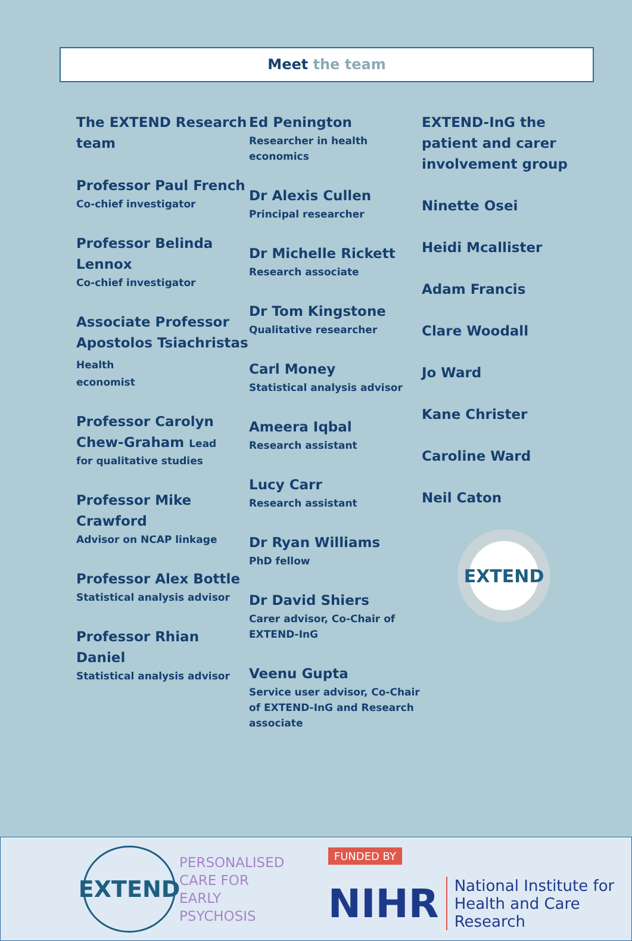Meet the team
The EXTEND Research team
Professor Paul French
Co-chief investigator
Professor Belinda Lennox
Co-chief investigator
Associate Professor Apostolos Tsiachristas Health
economist
Professor Carolyn Chew-Graham Lead
for qualitative studies
Professor Mike Crawford
Advisor on NCAP linkage
Professor Alex Bottle
Statistical analysis advisor
Professor Rhian Daniel
Statistical analysis advisor
Ed Penington
Researcher in health economics
Dr Alexis Cullen
Principal researcher
Dr Michelle Rickett
Research associate
Dr Tom Kingstone
Qualitative researcher
Carl Money
Statistical analysis advisor
Ameera Iqbal
Research assistant
Lucy Carr
Research assistant
Dr Ryan Williams
PhD fellow
Dr David Shiers
Carer advisor, Co-Chair of EXTEND-InG
Veenu Gupta
Service user advisor, Co-Chair of EXTEND-InG and Research associate
EXTEND-InG the patient and carer involvement group
Ninette Osei
Heidi Mcallister
Adam Francis
Clare Woodall
Jo Ward
Kane Christer
Caroline Ward
Neil Caton
EXTEND
EXTEND
PERSONALISED
CARE FOR EARLY
PSYCHOSIS
FUNDED BY
NIHR National Institute for
Health and Care Research